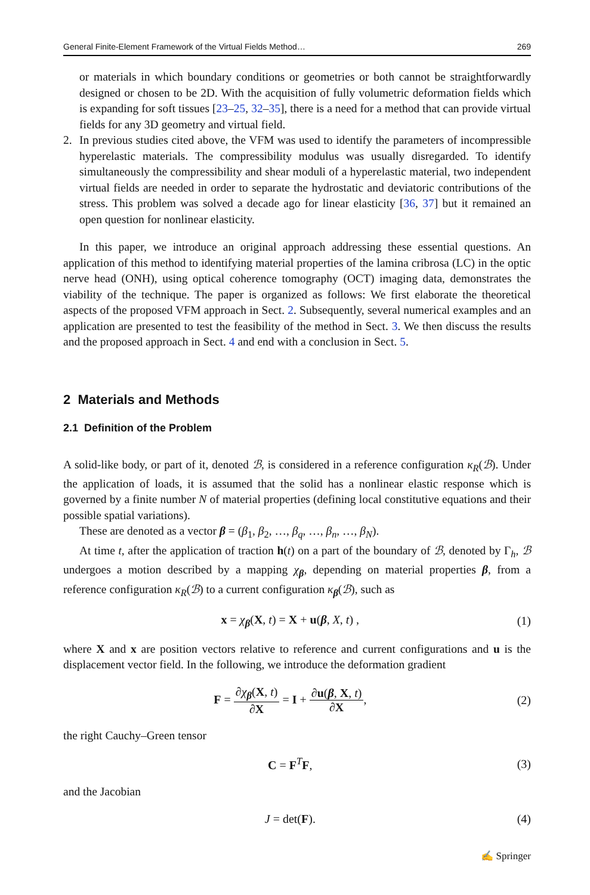General Finite-Element Framework of the Virtual Fields Method… 269
or materials in which boundary conditions or geometries or both cannot be straightforwardly designed or chosen to be 2D. With the acquisition of fully volumetric deformation fields which is expanding for soft tissues [23–25, 32–35], there is a need for a method that can provide virtual fields for any 3D geometry and virtual field.
2. In previous studies cited above, the VFM was used to identify the parameters of incompressible hyperelastic materials. The compressibility modulus was usually disregarded. To identify simultaneously the compressibility and shear moduli of a hyperelastic material, two independent virtual fields are needed in order to separate the hydrostatic and deviatoric contributions of the stress. This problem was solved a decade ago for linear elasticity [36, 37] but it remained an open question for nonlinear elasticity.
In this paper, we introduce an original approach addressing these essential questions. An application of this method to identifying material properties of the lamina cribrosa (LC) in the optic nerve head (ONH), using optical coherence tomography (OCT) imaging data, demonstrates the viability of the technique. The paper is organized as follows: We first elaborate the theoretical aspects of the proposed VFM approach in Sect. 2. Subsequently, several numerical examples and an application are presented to test the feasibility of the method in Sect. 3. We then discuss the results and the proposed approach in Sect. 4 and end with a conclusion in Sect. 5.
2 Materials and Methods
2.1 Definition of the Problem
A solid-like body, or part of it, denoted ℬ, is considered in a reference configuration κ<sub>R</sub>(ℬ). Under the application of loads, it is assumed that the solid has a nonlinear elastic response which is governed by a finite number N of material properties (defining local constitutive equations and their possible spatial variations).
These are denoted as a vector β = (β<sub>1</sub>, β<sub>2</sub>, …, β<sub>q</sub>, …, β<sub>n</sub>, …, β<sub>N</sub>).
At time t, after the application of traction h(t) on a part of the boundary of ℬ, denoted by Γ<sub>h</sub>, ℬ undergoes a motion described by a mapping χ<sub>β</sub>, depending on material properties β, from a reference configuration κ<sub>R</sub>(ℬ) to a current configuration κ<sub>β</sub>(ℬ), such as
x = χ<sub>β</sub>(X, t) = X + u(β, X, t) , (1)
where X and x are position vectors relative to reference and current configurations and u is the displacement vector field. In the following, we introduce the deformation gradient
F = ∂χ<sub>β</sub>(X, t) ∂X = I + ∂u(β, X, t) ∂X, (2)
the right Cauchy–Green tensor
C = F<sup>T</sup>F, (3)
and the Jacobian
J = det(F). (4)
✍ Springer